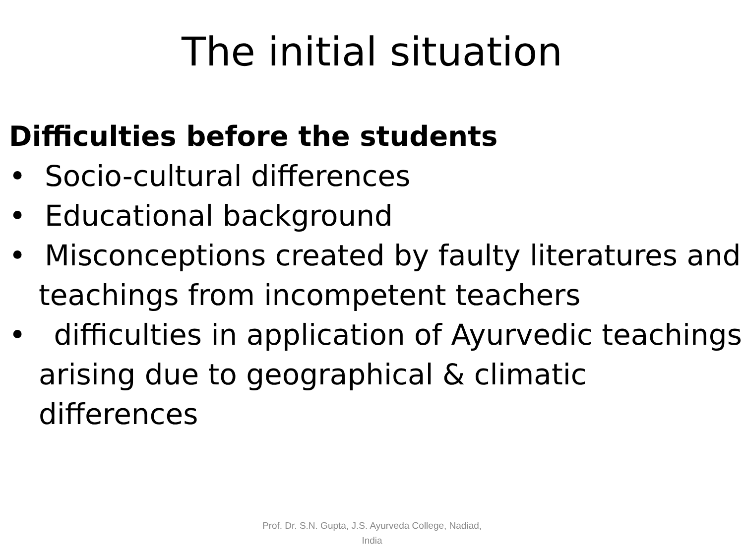The initial situation
Difficulties before the students
• Socio-cultural differences
• Educational background
• Misconceptions created by faulty literatures and teachings from incompetent teachers
• difficulties in application of Ayurvedic teachings arising due to geographical & climatic differences
Prof. Dr. S.N. Gupta, J.S. Ayurveda College, Nadiad, India